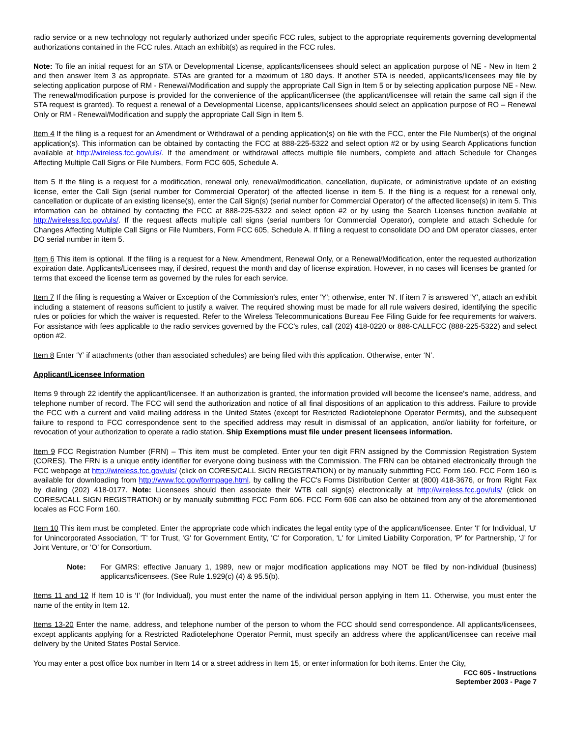radio service or a new technology not regularly authorized under specific FCC rules, subject to the appropriate requirements governing developmental authorizations contained in the FCC rules. Attach an exhibit(s) as required in the FCC rules.
Note: To file an initial request for an STA or Developmental License, applicants/licensees should select an application purpose of NE - New in Item 2 and then answer Item 3 as appropriate. STAs are granted for a maximum of 180 days. If another STA is needed, applicants/licensees may file by selecting application purpose of RM - Renewal/Modification and supply the appropriate Call Sign in Item 5 or by selecting application purpose NE - New. The renewal/modification purpose is provided for the convenience of the applicant/licensee (the applicant/licensee will retain the same call sign if the STA request is granted). To request a renewal of a Developmental License, applicants/licensees should select an application purpose of RO – Renewal Only or RM - Renewal/Modification and supply the appropriate Call Sign in Item 5.
Item 4 If the filing is a request for an Amendment or Withdrawal of a pending application(s) on file with the FCC, enter the File Number(s) of the original application(s). This information can be obtained by contacting the FCC at 888-225-5322 and select option #2 or by using Search Applications function available at http://wireless.fcc.gov/uls/. If the amendment or withdrawal affects multiple file numbers, complete and attach Schedule for Changes Affecting Multiple Call Signs or File Numbers, Form FCC 605, Schedule A.
Item 5 If the filing is a request for a modification, renewal only, renewal/modification, cancellation, duplicate, or administrative update of an existing license, enter the Call Sign (serial number for Commercial Operator) of the affected license in item 5. If the filing is a request for a renewal only, cancellation or duplicate of an existing license(s), enter the Call Sign(s) (serial number for Commercial Operator) of the affected license(s) in item 5. This information can be obtained by contacting the FCC at 888-225-5322 and select option #2 or by using the Search Licenses function available at http://wireless.fcc.gov/uls/. If the request affects multiple call signs (serial numbers for Commercial Operator), complete and attach Schedule for Changes Affecting Multiple Call Signs or File Numbers, Form FCC 605, Schedule A. If filing a request to consolidate DO and DM operator classes, enter DO serial number in item 5.
Item 6 This item is optional. If the filing is a request for a New, Amendment, Renewal Only, or a Renewal/Modification, enter the requested authorization expiration date. Applicants/Licensees may, if desired, request the month and day of license expiration. However, in no cases will licenses be granted for terms that exceed the license term as governed by the rules for each service.
Item 7 If the filing is requesting a Waiver or Exception of the Commission's rules, enter 'Y'; otherwise, enter 'N'. If item 7 is answered 'Y', attach an exhibit including a statement of reasons sufficient to justify a waiver. The required showing must be made for all rule waivers desired, identifying the specific rules or policies for which the waiver is requested. Refer to the Wireless Telecommunications Bureau Fee Filing Guide for fee requirements for waivers. For assistance with fees applicable to the radio services governed by the FCC’s rules, call (202) 418-0220 or 888-CALLFCC (888-225-5322) and select option #2.
Item 8 Enter ‘Y’ if attachments (other than associated schedules) are being filed with this application. Otherwise, enter ‘N’.
Applicant/Licensee Information
Items 9 through 22 identify the applicant/licensee. If an authorization is granted, the information provided will become the licensee’s name, address, and telephone number of record. The FCC will send the authorization and notice of all final dispositions of an application to this address. Failure to provide the FCC with a current and valid mailing address in the United States (except for Restricted Radiotelephone Operator Permits), and the subsequent failure to respond to FCC correspondence sent to the specified address may result in dismissal of an application, and/or liability for forfeiture, or revocation of your authorization to operate a radio station. Ship Exemptions must file under present licensees information.
Item 9 FCC Registration Number (FRN) – This item must be completed. Enter your ten digit FRN assigned by the Commission Registration System (CORES). The FRN is a unique entity identifier for everyone doing business with the Commission. The FRN can be obtained electronically through the FCC webpage at http://wireless.fcc.gov/uls/ (click on CORES/CALL SIGN REGISTRATION) or by manually submitting FCC Form 160. FCC Form 160 is available for downloading from http://www.fcc.gov/formpage.html, by calling the FCC's Forms Distribution Center at (800) 418-3676, or from Right Fax by dialing (202) 418-0177. Note: Licensees should then associate their WTB call sign(s) electronically at http://wireless.fcc.gov/uls/ (click on CORES/CALL SIGN REGISTRATION) or by manually submitting FCC Form 606. FCC Form 606 can also be obtained from any of the aforementioned locales as FCC Form 160.
Item 10 This item must be completed. Enter the appropriate code which indicates the legal entity type of the applicant/licensee. Enter 'I' for Individual, 'U' for Unincorporated Association, 'T' for Trust, 'G' for Government Entity, 'C' for Corporation, 'L' for Limited Liability Corporation, 'P' for Partnership, ‘J’ for Joint Venture, or ‘O’ for Consortium.
Note: For GMRS: effective January 1, 1989, new or major modification applications may NOT be filed by non-individual (business) applicants/licensees. (See Rule 1.929(c) (4) & 95.5(b).
Items 11 and 12 If Item 10 is ‘I’ (for Individual), you must enter the name of the individual person applying in Item 11. Otherwise, you must enter the name of the entity in Item 12.
Items 13-20 Enter the name, address, and telephone number of the person to whom the FCC should send correspondence. All applicants/licensees, except applicants applying for a Restricted Radiotelephone Operator Permit, must specify an address where the applicant/licensee can receive mail delivery by the United States Postal Service.
You may enter a post office box number in Item 14 or a street address in Item 15, or enter information for both items. Enter the City,
FCC 605 - Instructions
September 2003 - Page 7